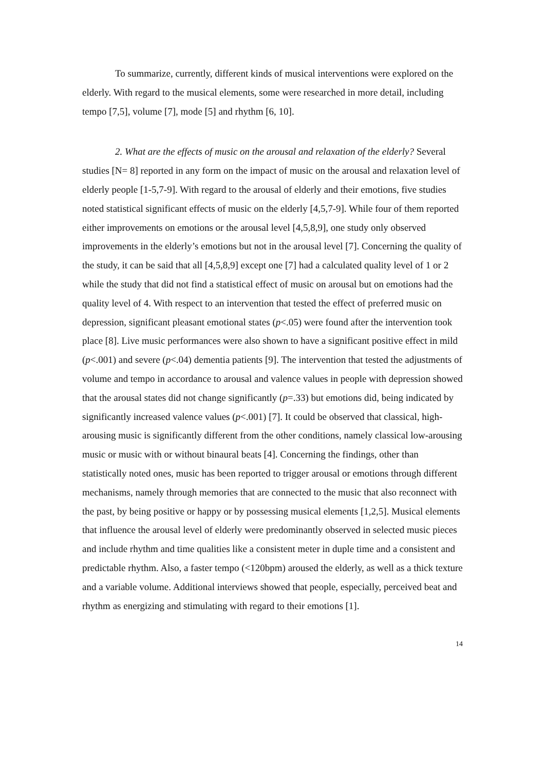To summarize, currently, different kinds of musical interventions were explored on the elderly. With regard to the musical elements, some were researched in more detail, including tempo [7,5], volume [7], mode [5] and rhythm [6, 10].
2. What are the effects of music on the arousal and relaxation of the elderly? Several studies [N= 8] reported in any form on the impact of music on the arousal and relaxation level of elderly people [1-5,7-9]. With regard to the arousal of elderly and their emotions, five studies noted statistical significant effects of music on the elderly [4,5,7-9]. While four of them reported either improvements on emotions or the arousal level [4,5,8,9], one study only observed improvements in the elderly’s emotions but not in the arousal level [7]. Concerning the quality of the study, it can be said that all [4,5,8,9] except one [7] had a calculated quality level of 1 or 2 while the study that did not find a statistical effect of music on arousal but on emotions had the quality level of 4. With respect to an intervention that tested the effect of preferred music on depression, significant pleasant emotional states (p<.05) were found after the intervention took place [8]. Live music performances were also shown to have a significant positive effect in mild (p<.001) and severe (p<.04) dementia patients [9]. The intervention that tested the adjustments of volume and tempo in accordance to arousal and valence values in people with depression showed that the arousal states did not change significantly (p=.33) but emotions did, being indicated by significantly increased valence values (p<.001) [7]. It could be observed that classical, high-arousing music is significantly different from the other conditions, namely classical low-arousing music or music with or without binaural beats [4]. Concerning the findings, other than statistically noted ones, music has been reported to trigger arousal or emotions through different mechanisms, namely through memories that are connected to the music that also reconnect with the past, by being positive or happy or by possessing musical elements [1,2,5]. Musical elements that influence the arousal level of elderly were predominantly observed in selected music pieces and include rhythm and time qualities like a consistent meter in duple time and a consistent and predictable rhythm. Also, a faster tempo (<120bpm) aroused the elderly, as well as a thick texture and a variable volume. Additional interviews showed that people, especially, perceived beat and rhythm as energizing and stimulating with regard to their emotions [1].
14